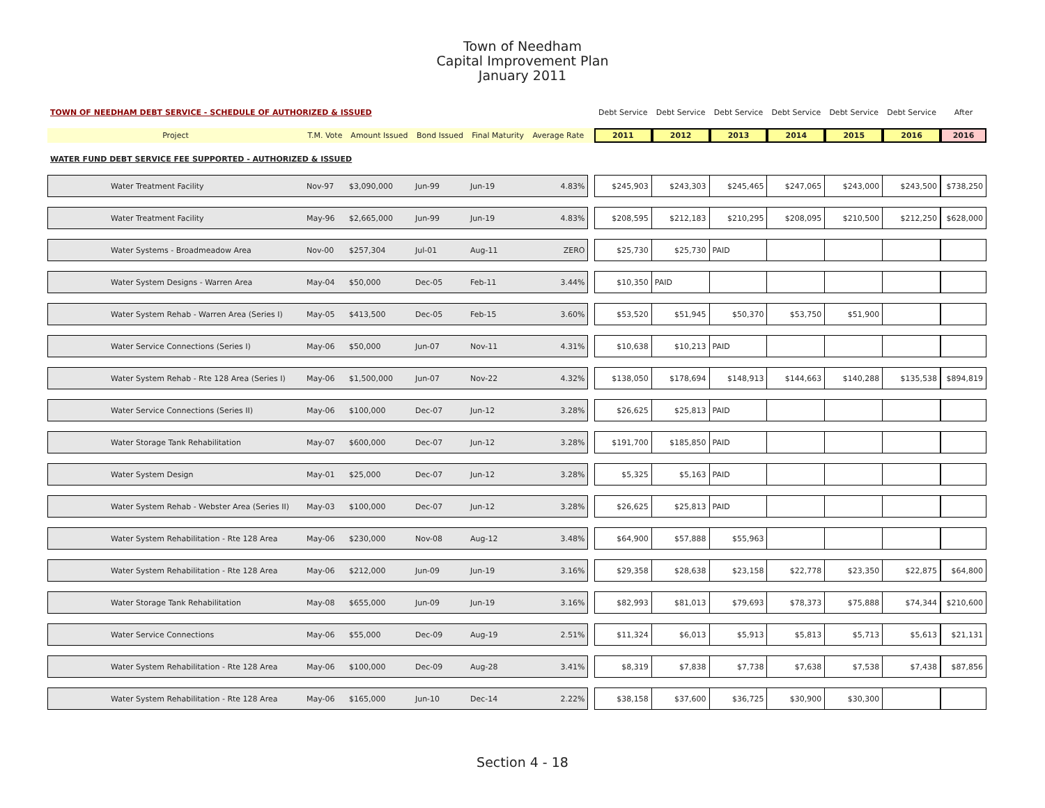Town of Needham
Capital Improvement Plan
January 2011
| TOWN OF NEEDHAM DEBT SERVICE - SCHEDULE OF AUTHORIZED & ISSUED | | | | | | | Debt Service | Debt Service | Debt Service | Debt Service | Debt Service | Debt Service | After |
| --- | --- | --- | --- | --- | --- | --- | --- | --- | --- | --- | --- | --- | --- |
| Project | T.M. Vote | Amount Issued | Bond Issued | Final Maturity | Average Rate | | 2011 | 2012 | 2013 | 2014 | 2015 | 2016 | 2016 |
| WATER FUND DEBT SERVICE FEE SUPPORTED - AUTHORIZED & ISSUED | | | | | | | | | | | | | |
| Water Treatment Facility | Nov-97 | $3,090,000 | Jun-99 | Jun-19 | 4.83% | | $245,903 | $243,303 | $245,465 | $247,065 | $243,000 | $243,500 | $738,250 |
| Water Treatment Facility | May-96 | $2,665,000 | Jun-99 | Jun-19 | 4.83% | | $208,595 | $212,183 | $210,295 | $208,095 | $210,500 | $212,250 | $628,000 |
| Water Systems - Broadmeadow Area | Nov-00 | $257,304 | Jul-01 | Aug-11 | ZERO | | $25,730 | $25,730 | PAID | | | | |
| Water System Designs - Warren Area | May-04 | $50,000 | Dec-05 | Feb-11 | 3.44% | | $10,350 | PAID | | | | | |
| Water System Rehab - Warren Area (Series I) | May-05 | $413,500 | Dec-05 | Feb-15 | 3.60% | | $53,520 | $51,945 | $50,370 | $53,750 | $51,900 | | |
| Water Service Connections (Series I) | May-06 | $50,000 | Jun-07 | Nov-11 | 4.31% | | $10,638 | $10,213 | PAID | | | | |
| Water System Rehab - Rte 128 Area (Series I) | May-06 | $1,500,000 | Jun-07 | Nov-22 | 4.32% | | $138,050 | $178,694 | $148,913 | $144,663 | $140,288 | $135,538 | $894,819 |
| Water Service Connections (Series II) | May-06 | $100,000 | Dec-07 | Jun-12 | 3.28% | | $26,625 | $25,813 | PAID | | | | |
| Water Storage Tank Rehabilitation | May-07 | $600,000 | Dec-07 | Jun-12 | 3.28% | | $191,700 | $185,850 | PAID | | | | |
| Water System Design | May-01 | $25,000 | Dec-07 | Jun-12 | 3.28% | | $5,325 | $5,163 | PAID | | | | |
| Water System Rehab - Webster Area (Series II) | May-03 | $100,000 | Dec-07 | Jun-12 | 3.28% | | $26,625 | $25,813 | PAID | | | | |
| Water System Rehabilitation - Rte 128 Area | May-06 | $230,000 | Nov-08 | Aug-12 | 3.48% | | $64,900 | $57,888 | $55,963 | | | | |
| Water System Rehabilitation - Rte 128 Area | May-06 | $212,000 | Jun-09 | Jun-19 | 3.16% | | $29,358 | $28,638 | $23,158 | $22,778 | $23,350 | $22,875 | $64,800 |
| Water Storage Tank Rehabilitation | May-08 | $655,000 | Jun-09 | Jun-19 | 3.16% | | $82,993 | $81,013 | $79,693 | $78,373 | $75,888 | $74,344 | $210,600 |
| Water Service Connections | May-06 | $55,000 | Dec-09 | Aug-19 | 2.51% | | $11,324 | $6,013 | $5,913 | $5,813 | $5,713 | $5,613 | $21,131 |
| Water System Rehabilitation - Rte 128 Area | May-06 | $100,000 | Dec-09 | Aug-28 | 3.41% | | $8,319 | $7,838 | $7,738 | $7,638 | $7,538 | $7,438 | $87,856 |
| Water System Rehabilitation - Rte 128 Area | May-06 | $165,000 | Jun-10 | Dec-14 | 2.22% | | $38,158 | $37,600 | $36,725 | $30,900 | $30,300 | | |
Section 4 - 18